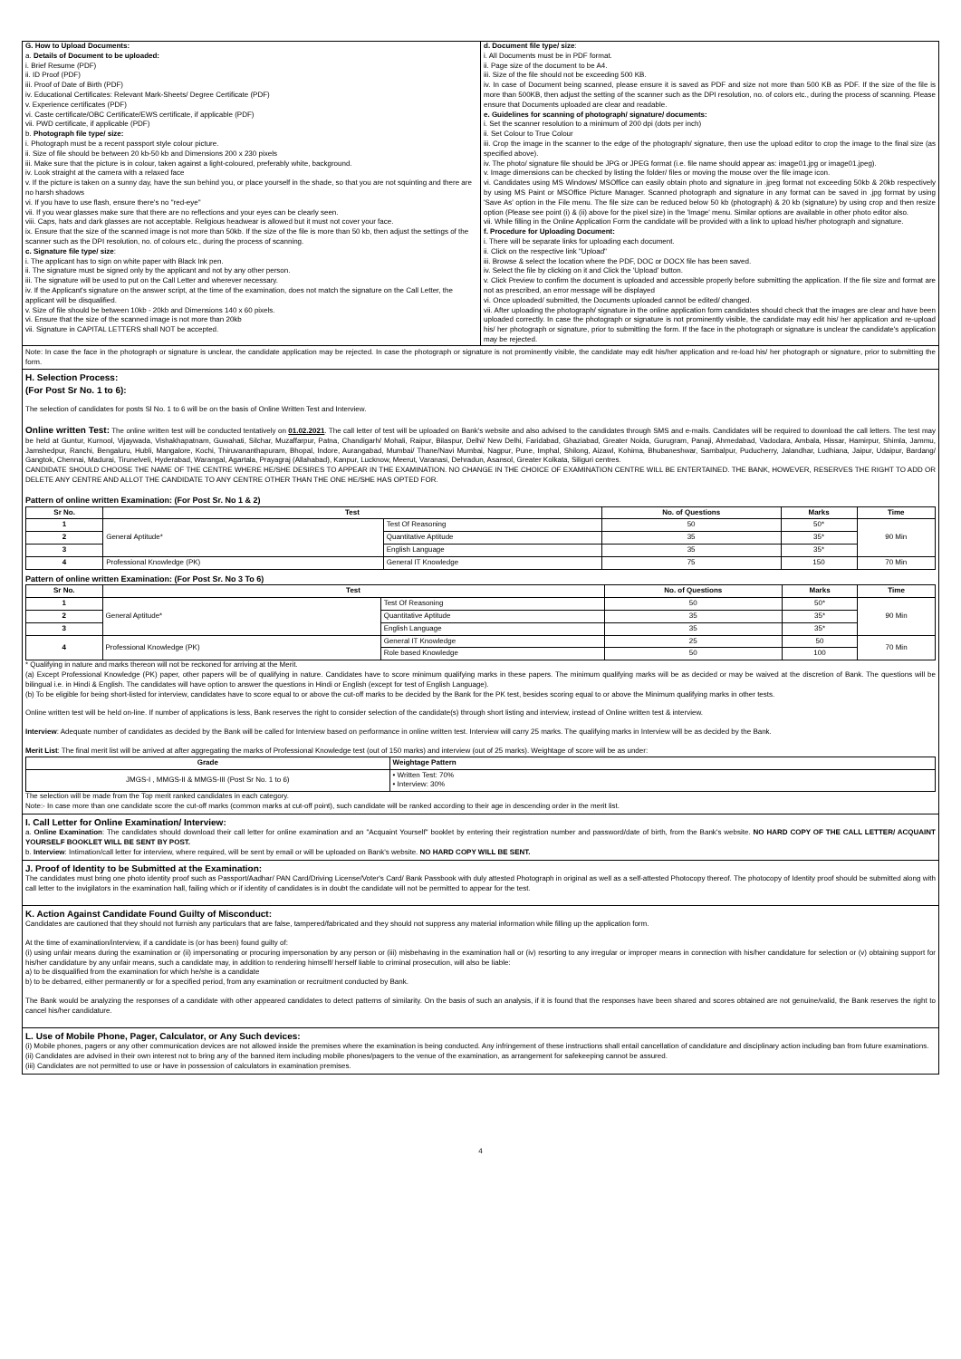G. How to Upload Documents:
a. Details of Document to be uploaded:
i. Brief Resume (PDF)
ii. ID Proof (PDF)
iii. Proof of Date of Birth (PDF)
iv. Educational Certificates: Relevant Mark-Sheets/ Degree Certificate (PDF)
v. Experience certificates (PDF)
vi. Caste certificate/OBC Certificate/EWS certificate, if applicable (PDF)
vii. PWD certificate, if applicable (PDF)
b. Photograph file type/ size:
i. Photograph must be a recent passport style colour picture.
ii. Size of file should be between 20 kb-50 kb and Dimensions 200 x 230 pixels
iii. Make sure that the picture is in colour, taken against a light-coloured, preferably white, background.
iv. Look straight at the camera with a relaxed face
v. If the picture is taken on a sunny day, have the sun behind you, or place yourself in the shade, so that you are not squinting and there are no harsh shadows
vi. If you have to use flash, ensure there's no "red-eye"
vii. If you wear glasses make sure that there are no reflections and your eyes can be clearly seen.
viii. Caps, hats and dark glasses are not acceptable. Religious headwear is allowed but it must not cover your face.
ix. Ensure that the size of the scanned image is not more than 50kb. If the size of the file is more than 50 kb, then adjust the settings of the scanner such as the DPI resolution, no. of colours etc., during the process of scanning.
c. Signature file type/ size:
i. The applicant has to sign on white paper with Black Ink pen.
ii. The signature must be signed only by the applicant and not by any other person.
iii. The signature will be used to put on the Call Letter and wherever necessary.
iv. If the Applicant's signature on the answer script, at the time of the examination, does not match the signature on the Call Letter, the applicant will be disqualified.
v. Size of file should be between 10kb - 20kb and Dimensions 140 x 60 pixels.
vi. Ensure that the size of the scanned image is not more than 20kb
vii. Signature in CAPITAL LETTERS shall NOT be accepted.
d. Document file type/ size:
i. All Documents must be in PDF format.
ii. Page size of the document to be A4.
iii. Size of the file should not be exceeding 500 KB.
iv. In case of Document being scanned, please ensure it is saved as PDF and size not more than 500 KB as PDF. If the size of the file is more than 500KB, then adjust the setting of the scanner such as the DPI resolution, no. of colors etc., during the process of scanning. Please ensure that Documents uploaded are clear and readable.
e. Guidelines for scanning of photograph/ signature/ documents:
i. Set the scanner resolution to a minimum of 200 dpi (dots per inch)
ii. Set Colour to True Colour
iii. Crop the image in the scanner to the edge of the photograph/ signature, then use the upload editor to crop the image to the final size (as specified above).
iv. The photo/ signature file should be JPG or JPEG format (i.e. file name should appear as: image01.jpg or image01.jpeg).
v. Image dimensions can be checked by listing the folder/ files or moving the mouse over the file image icon.
vi. Candidates using MS Windows/ MSOffice can easily obtain photo and signature in .jpeg format not exceeding 50kb & 20kb respectively by using MS Paint or MSOffice Picture Manager. Scanned photograph and signature in any format can be saved in .jpg format by using 'Save As' option in the File menu. The file size can be reduced below 50 kb (photograph) & 20 kb (signature) by using crop and then resize option (Please see point (i) & (ii) above for the pixel size) in the 'Image' menu. Similar options are available in other photo editor also.
vii. While filling in the Online Application Form the candidate will be provided with a link to upload his/her photograph and signature.
f. Procedure for Uploading Document:
i. There will be separate links for uploading each document.
ii. Click on the respective link "Upload"
iii. Browse & select the location where the PDF, DOC or DOCX file has been saved.
iv. Select the file by clicking on it and Click the 'Upload' button.
v. Click Preview to confirm the document is uploaded and accessible properly before submitting the application. If the file size and format are not as prescribed, an error message will be displayed
vi. Once uploaded/ submitted, the Documents uploaded cannot be edited/ changed.
vii. After uploading the photograph/ signature in the online application form candidates should check that the images are clear and have been uploaded correctly. In case the photograph or signature is not prominently visible, the candidate may edit his/ her application and re-upload his/ her photograph or signature, prior to submitting the form. If the face in the photograph or signature is unclear the candidate's application may be rejected.
Note: In case the face in the photograph or signature is unclear, the candidate application may be rejected. In case the photograph or signature is not prominently visible, the candidate may edit his/her application and re-load his/ her photograph or signature, prior to submitting the form.
H. Selection Process:
(For Post Sr No. 1 to 6):
The selection of candidates for posts Sl No. 1 to 6 will be on the basis of Online Written Test and Interview.
Online written Test: The online written test will be conducted tentatively on 01.02.2021. The call letter of test will be uploaded on Bank's website and also advised to the candidates through SMS and e-mails. Candidates will be required to download the call letters. The test may be held at Guntur, Kurnool, Vijaywada, Vishakhapatnam, Guwahati, Silchar, Muzaffarpur, Patna, Chandigarh/ Mohali, Raipur, Bilaspur, Delhi/ New Delhi, Faridabad, Ghaziabad, Greater Noida, Gurugram, Panaji, Ahmedabad, Vadodara, Ambala, Hissar, Hamirpur, Shimla, Jammu, Jamshedpur, Ranchi, Bengaluru, Hubli, Mangalore, Kochi, Thiruvananthapuram, Bhopal, Indore, Aurangabad, Mumbai/ Thane/Navi Mumbai, Nagpur, Pune, Imphal, Shilong, Aizawl, Kohima, Bhubaneshwar, Sambalpur, Puducherry, Jalandhar, Ludhiana, Jaipur, Udaipur, Bardang/ Gangtok, Chennai, Madurai, Tirunelveli, Hyderabad, Warangal, Agartala, Prayagraj (Allahabad), Kanpur, Lucknow, Meerut, Varanasi, Dehradun, Asansol, Greater Kolkata, Siliguri centres.
CANDIDATE SHOULD CHOOSE THE NAME OF THE CENTRE WHERE HE/SHE DESIRES TO APPEAR IN THE EXAMINATION. NO CHANGE IN THE CHOICE OF EXAMINATION CENTRE WILL BE ENTERTAINED. THE BANK, HOWEVER, RESERVES THE RIGHT TO ADD OR DELETE ANY CENTRE AND ALLOT THE CANDIDATE TO ANY CENTRE OTHER THAN THE ONE HE/SHE HAS OPTED FOR.
Pattern of online written Examination: (For Post Sr. No 1 & 2)
| Sr No. | Test | | No. of Questions | Marks | Time |
| --- | --- | --- | --- | --- | --- |
| 1 | General Aptitude* | Test Of Reasoning | 50 | 50* | 90 Min |
| 2 | | Quantitative Aptitude | 35 | 35* | |
| 3 | | English Language | 35 | 35* | |
| 4 | Professional Knowledge (PK) | General IT Knowledge | 75 | 150 | 70 Min |
Pattern of online written Examination: (For Post Sr. No 3 To 6)
| Sr No. | Test | | No. of Questions | Marks | Time |
| --- | --- | --- | --- | --- | --- |
| 1 | General Aptitude* | Test Of Reasoning | 50 | 50* | 90 Min |
| 2 | | Quantitative Aptitude | 35 | 35* | |
| 3 | | English Language | 35 | 35* | |
| 4 | Professional Knowledge (PK) | General IT Knowledge | 25 | 50 | 70 Min |
| | | Role based Knowledge | 50 | 100 | |
* Qualifying in nature and marks thereon will not be reckoned for arriving at the Merit.
(a) Except Professional Knowledge (PK) paper, other papers will be of qualifying in nature. Candidates have to score minimum qualifying marks in these papers. The minimum qualifying marks will be as decided or may be waived at the discretion of Bank. The questions will be bilingual i.e. in Hindi & English. The candidates will have option to answer the questions in Hindi or English (except for test of English Language).
(b) To be eligible for being short-listed for interview, candidates have to score equal to or above the cut-off marks to be decided by the Bank for the PK test, besides scoring equal to or above the Minimum qualifying marks in other tests.
Online written test will be held on-line. If number of applications is less, Bank reserves the right to consider selection of the candidate(s) through short listing and interview, instead of Online written test & interview.
Interview: Adequate number of candidates as decided by the Bank will be called for Interview based on performance in online written test. Interview will carry 25 marks. The qualifying marks in Interview will be as decided by the Bank.
Merit List: The final merit list will be arrived at after aggregating the marks of Professional Knowledge test (out of 150 marks) and interview (out of 25 marks). Weightage of score will be as under:
| Grade | Weightage Pattern |
| --- | --- |
| JMGS-I , MMGS-II & MMGS-III (Post Sr No. 1 to 6) | • Written Test: 70% • Interview: 30% |
The selection will be made from the Top merit ranked candidates in each category.
Note:- In case more than one candidate score the cut-off marks (common marks at cut-off point), such candidate will be ranked according to their age in descending order in the merit list.
I. Call Letter for Online Examination/ Interview:
a. Online Examination: The candidates should download their call letter for online examination and an "Acquaint Yourself" booklet by entering their registration number and password/date of birth, from the Bank's website. NO HARD COPY OF THE CALL LETTER/ ACQUAINT YOURSELF BOOKLET WILL BE SENT BY POST.
b. Interview: Intimation/call letter for interview, where required, will be sent by email or will be uploaded on Bank's website. NO HARD COPY WILL BE SENT.
J. Proof of Identity to be Submitted at the Examination:
The candidates must bring one photo identity proof such as Passport/Aadhar/ PAN Card/Driving License/Voter's Card/ Bank Passbook with duly attested Photograph in original as well as a self-attested Photocopy thereof. The photocopy of Identity proof should be submitted along with call letter to the invigilators in the examination hall, failing which or if identity of candidates is in doubt the candidate will not be permitted to appear for the test.
K. Action Against Candidate Found Guilty of Misconduct:
Candidates are cautioned that they should not furnish any particulars that are false, tampered/fabricated and they should not suppress any material information while filling up the application form.
At the time of examination/interview, if a candidate is (or has been) found guilty of:
(i) using unfair means during the examination or (ii) impersonating or procuring impersonation by any person or (iii) misbehaving in the examination hall or (iv) resorting to any irregular or improper means in connection with his/her candidature for selection or (v) obtaining support for his/her candidature by any unfair means, such a candidate may, in addition to rendering himself/ herself liable to criminal prosecution, will also be liable:
a) to be disqualified from the examination for which he/she is a candidate
b) to be debarred, either permanently or for a specified period, from any examination or recruitment conducted by Bank.
The Bank would be analyzing the responses of a candidate with other appeared candidates to detect patterns of similarity. On the basis of such an analysis, if it is found that the responses have been shared and scores obtained are not genuine/valid, the Bank reserves the right to cancel his/her candidature.
L. Use of Mobile Phone, Pager, Calculator, or Any Such devices:
(i) Mobile phones, pagers or any other communication devices are not allowed inside the premises where the examination is being conducted. Any infringement of these instructions shall entail cancellation of candidature and disciplinary action including ban from future examinations.
(ii) Candidates are advised in their own interest not to bring any of the banned item including mobile phones/pagers to the venue of the examination, as arrangement for safekeeping cannot be assured.
(iii) Candidates are not permitted to use or have in possession of calculators in examination premises.
4